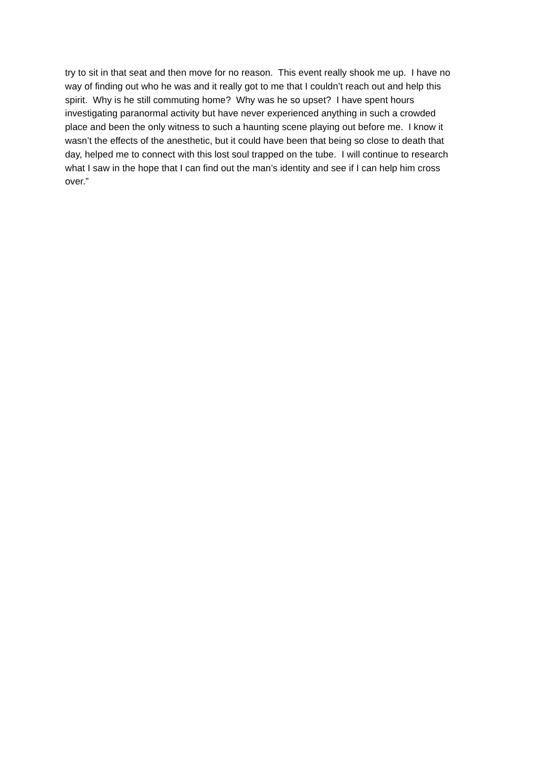try to sit in that seat and then move for no reason. This event really shook me up. I have no
way of finding out who he was and it really got to me that I couldn’t reach out and help this
spirit. Why is he still commuting home? Why was he so upset? I have spent hours
investigating paranormal activity but have never experienced anything in such a crowded
place and been the only witness to such a haunting scene playing out before me. I know it
wasn’t the effects of the anesthetic, but it could have been that being so close to death that
day, helped me to connect with this lost soul trapped on the tube. I will continue to research
what I saw in the hope that I can find out the man’s identity and see if I can help him cross
over.”